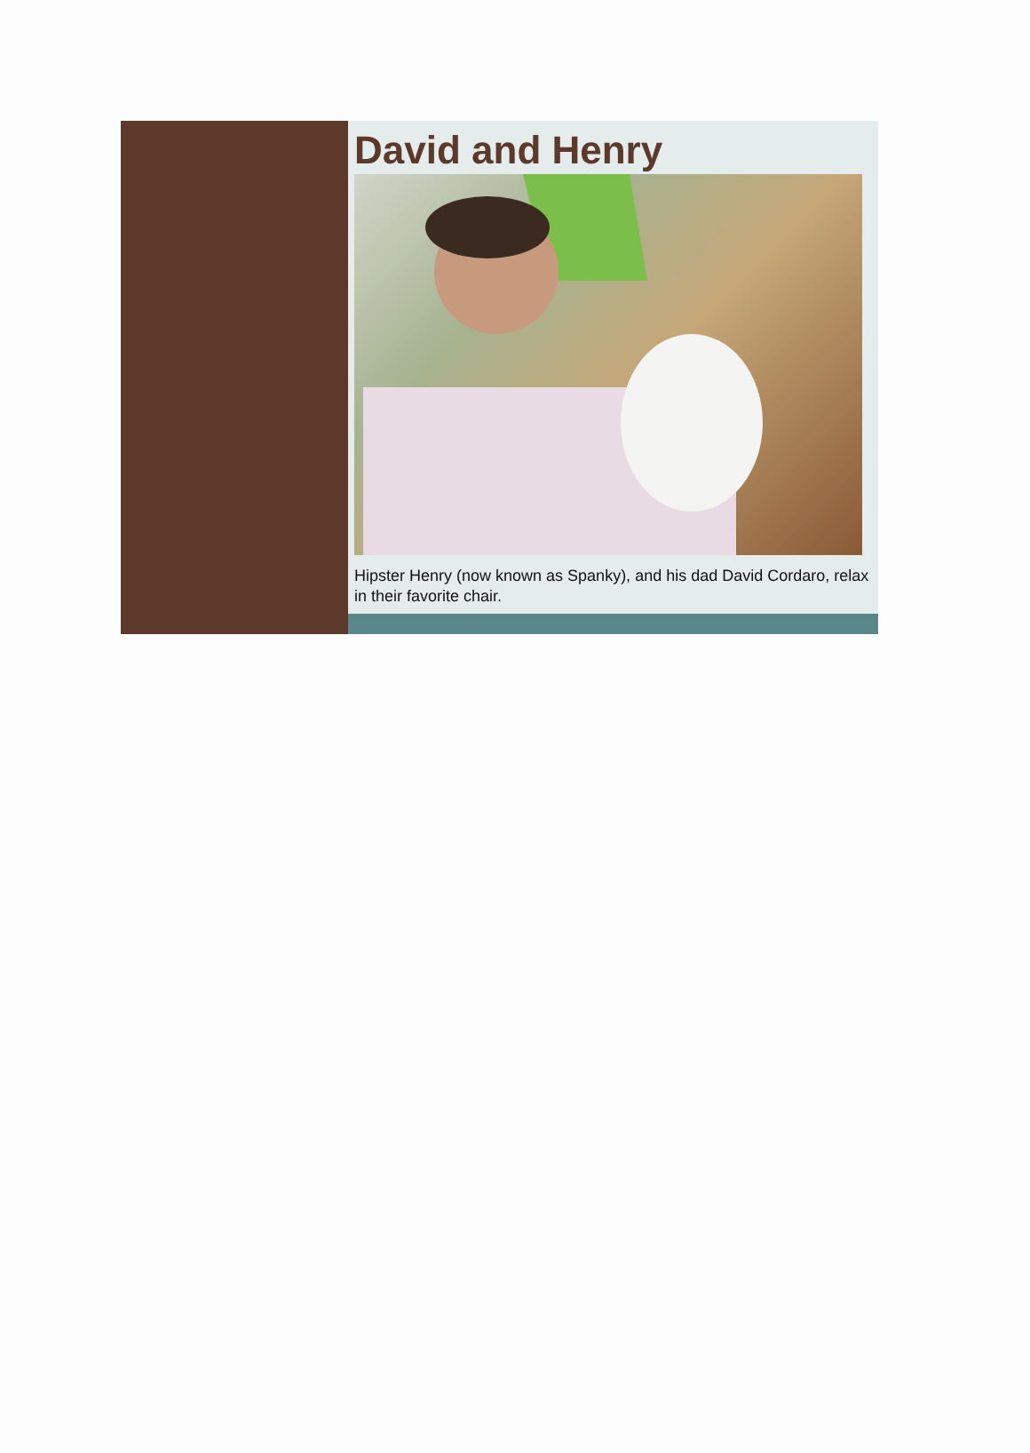David and Henry
Hipster Henry (now known as Spanky), and his dad David Cordaro, relax in their favorite chair.